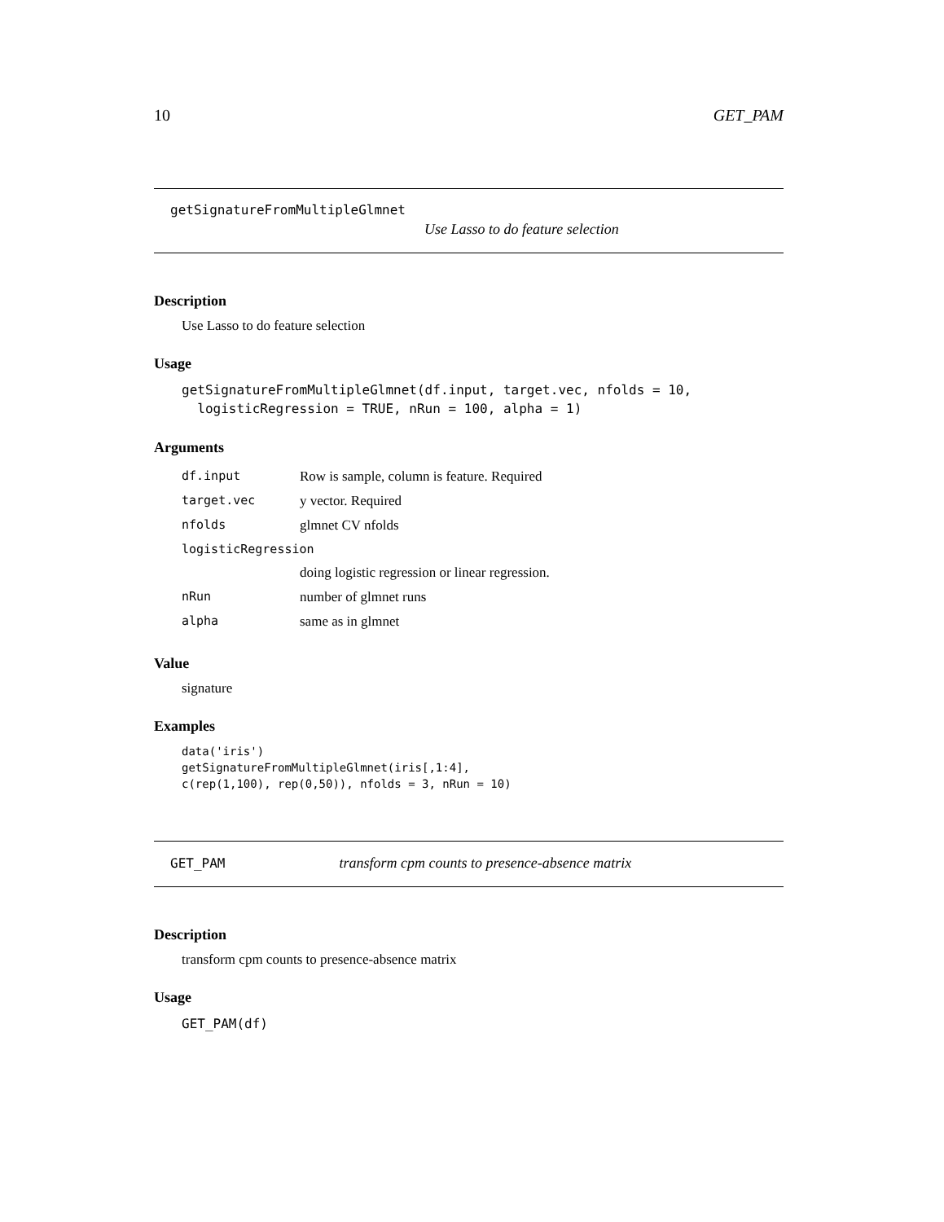10 GET_PAM
getSignatureFromMultipleGlmnet
Use Lasso to do feature selection
Description
Use Lasso to do feature selection
Usage
getSignatureFromMultipleGlmnet(df.input, target.vec, nfolds = 10,
  logisticRegression = TRUE, nRun = 100, alpha = 1)
Arguments
| df.input | Row is sample, column is feature. Required |
| target.vec | y vector. Required |
| nfolds | glmnet CV nfolds |
| logisticRegression | |
| | doing logistic regression or linear regression. |
| nRun | number of glmnet runs |
| alpha | same as in glmnet |
Value
signature
Examples
data('iris')
getSignatureFromMultipleGlmnet(iris[,1:4],
c(rep(1,100), rep(0,50)), nfolds = 3, nRun = 10)
GET_PAM transform cpm counts to presence-absence matrix
Description
transform cpm counts to presence-absence matrix
Usage
GET_PAM(df)